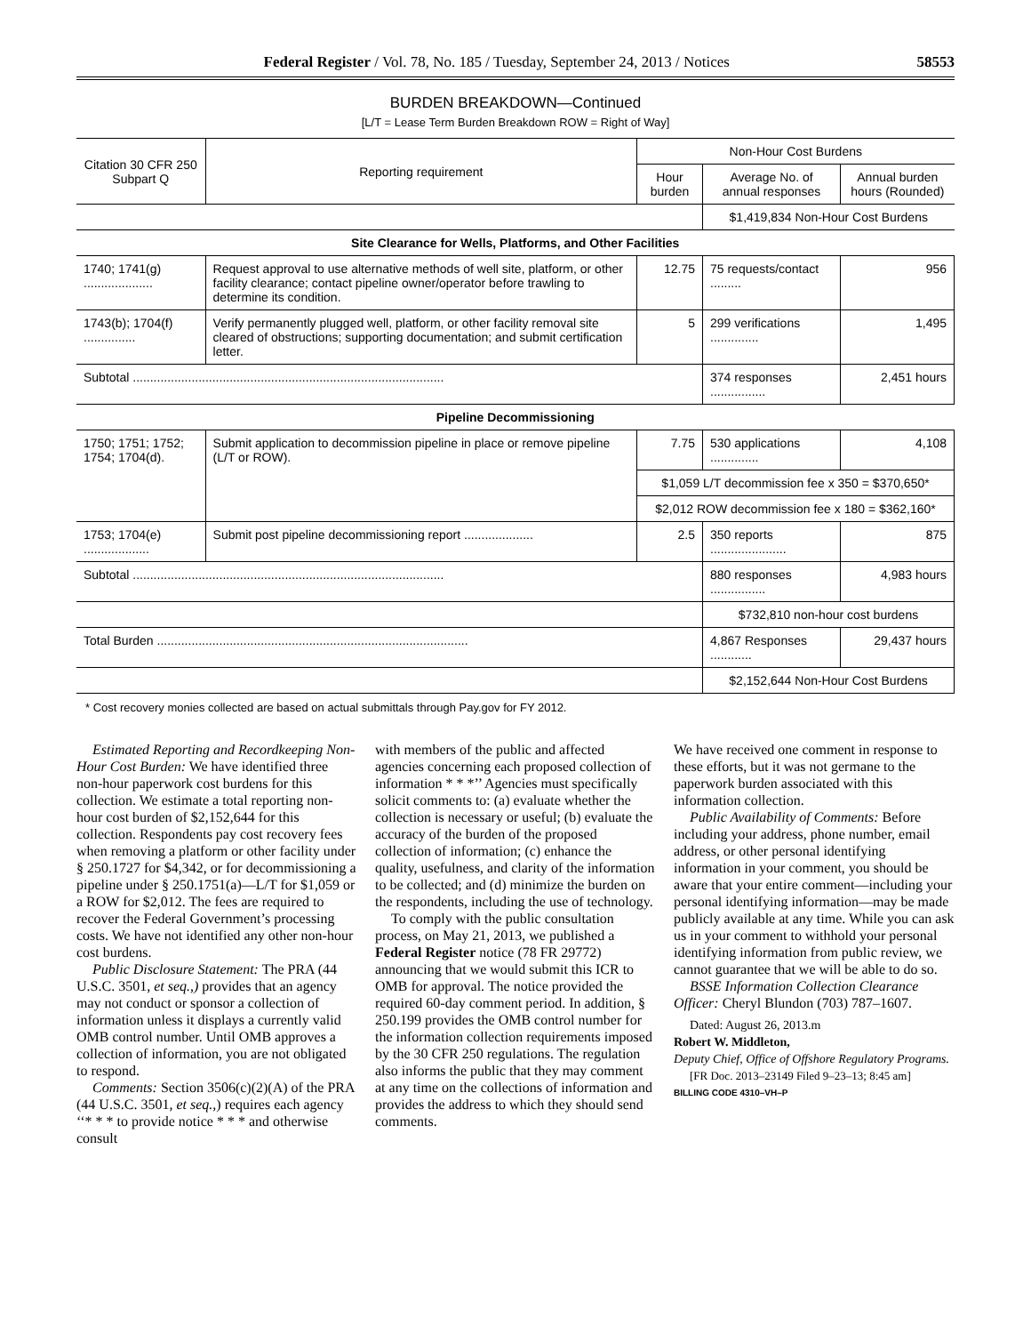Federal Register / Vol. 78, No. 185 / Tuesday, September 24, 2013 / Notices 58553
BURDEN BREAKDOWN—Continued
[L/T = Lease Term Burden Breakdown ROW = Right of Way]
| Citation 30 CFR 250 Subpart Q | Reporting requirement | Non-Hour Cost Burdens | | |
| --- | --- | --- | --- | --- |
| | | Hour burden | Average No. of annual responses | Annual burden hours (Rounded) |
| | | | $1,419,834 Non-Hour Cost Burdens | |
| Site Clearance for Wells, Platforms, and Other Facilities | | | | |
| 1740; 1741(g) .................... | Request approval to use alternative methods of well site, platform, or other facility clearance; contact pipeline owner/operator before trawling to determine its condition. | 12.75 | 75 requests/contact ......... | 956 |
| 1743(b); 1704(f) ............... | Verify permanently plugged well, platform, or other facility removal site cleared of obstructions; supporting documentation; and submit certification letter. | 5 | 299 verifications .............. | 1,495 |
| Subtotal .......................................................................................... | | | 374 responses ................ | 2,451 hours |
| Pipeline Decommissioning | | | | |
| 1750; 1751; 1752; 1754; 1704(d). | Submit application to decommission pipeline in place or remove pipeline (L/T or ROW). | 7.75 | 530 applications .............. | 4,108 |
| | | $1,059 L/T decommission fee x 350 = $370,650* | | |
| | | $2,012 ROW decommission fee x 180 = $362,160* | | |
| 1753; 1704(e) ................... | Submit post pipeline decommissioning report .................... | 2.5 | 350 reports ...................... | 875 |
| Subtotal .......................................................................................... | | | 880 responses ................ | 4,983 hours |
| | | | $732,810 non-hour cost burdens | |
| Total Burden .......................................................................................... | | | 4,867 Responses ............ | 29,437 hours |
| | | | $2,152,644 Non-Hour Cost Burdens | |
* Cost recovery monies collected are based on actual submittals through Pay.gov for FY 2012.
Estimated Reporting and Recordkeeping Non-Hour Cost Burden: We have identified three non-hour paperwork cost burdens for this collection. We estimate a total reporting non-hour cost burden of $2,152,644 for this collection. Respondents pay cost recovery fees when removing a platform or other facility under § 250.1727 for $4,342, or for decommissioning a pipeline under § 250.1751(a)—L/T for $1,059 or a ROW for $2,012. The fees are required to recover the Federal Government’s processing costs. We have not identified any other non-hour cost burdens.
Public Disclosure Statement: The PRA (44 U.S.C. 3501, et seq.,) provides that an agency may not conduct or sponsor a collection of information unless it displays a currently valid OMB control number. Until OMB approves a collection of information, you are not obligated to respond.
Comments: Section 3506(c)(2)(A) of the PRA (44 U.S.C. 3501, et seq.,) requires each agency ‘‘* * * to provide notice * * * and otherwise consult
with members of the public and affected agencies concerning each proposed collection of information * * *’’ Agencies must specifically solicit comments to: (a) evaluate whether the collection is necessary or useful; (b) evaluate the accuracy of the burden of the proposed collection of information; (c) enhance the quality, usefulness, and clarity of the information to be collected; and (d) minimize the burden on the respondents, including the use of technology.
To comply with the public consultation process, on May 21, 2013, we published a Federal Register notice (78 FR 29772) announcing that we would submit this ICR to OMB for approval. The notice provided the required 60-day comment period. In addition, § 250.199 provides the OMB control number for the information collection requirements imposed by the 30 CFR 250 regulations. The regulation also informs the public that they may comment at any time on the collections of information and provides the address to which they should send comments.
We have received one comment in response to these efforts, but it was not germane to the paperwork burden associated with this information collection.
Public Availability of Comments: Before including your address, phone number, email address, or other personal identifying information in your comment, you should be aware that your entire comment—including your personal identifying information—may be made publicly available at any time. While you can ask us in your comment to withhold your personal identifying information from public review, we cannot guarantee that we will be able to do so.
BSSE Information Collection Clearance Officer: Cheryl Blundon (703) 787–1607.
Dated: August 26, 2013.m
Robert W. Middleton,
Deputy Chief, Office of Offshore Regulatory Programs.
[FR Doc. 2013–23149 Filed 9–23–13; 8:45 am]
BILLING CODE 4310–VH–P